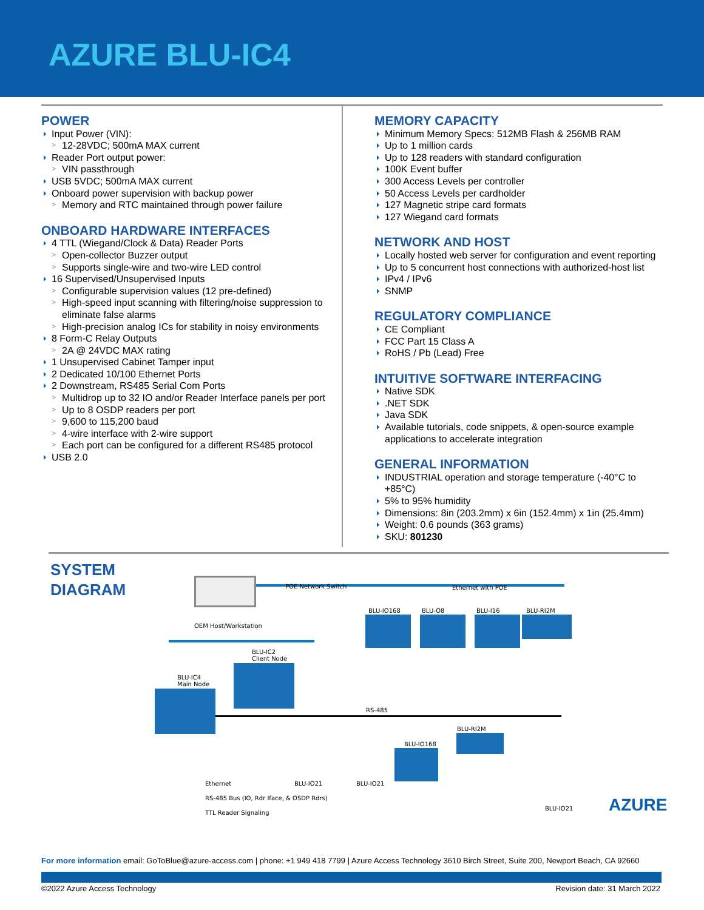AZURE BLU-IC4
POWER
Input Power (VIN):
> 12-28VDC; 500mA MAX current
Reader Port output power:
> VIN passthrough
USB 5VDC; 500mA MAX current
Onboard power supervision with backup power
> Memory and RTC maintained through power failure
ONBOARD HARDWARE INTERFACES
4 TTL (Wiegand/Clock & Data) Reader Ports
> Open-collector Buzzer output
> Supports single-wire and two-wire LED control
16 Supervised/Unsupervised Inputs
> Configurable supervision values (12 pre-defined)
> High-speed input scanning with filtering/noise suppression to eliminate false alarms
> High-precision analog ICs for stability in noisy environments
8 Form-C Relay Outputs
> 2A @ 24VDC MAX rating
1 Unsupervised Cabinet Tamper input
2 Dedicated 10/100 Ethernet Ports
2 Downstream, RS485 Serial Com Ports
> Multidrop up to 32 IO and/or Reader Interface panels per port
> Up to 8 OSDP readers per port
> 9,600 to 115,200 baud
> 4-wire interface with 2-wire support
> Each port can be configured for a different RS485 protocol
USB 2.0
MEMORY CAPACITY
Minimum Memory Specs: 512MB Flash & 256MB RAM
Up to 1 million cards
Up to 128 readers with standard configuration
100K Event buffer
300 Access Levels per controller
50 Access Levels per cardholder
127 Magnetic stripe card formats
127 Wiegand card formats
NETWORK AND HOST
Locally hosted web server for configuration and event reporting
Up to 5 concurrent host connections with authorized-host list
IPv4 / IPv6
SNMP
REGULATORY COMPLIANCE
CE Compliant
FCC Part 15 Class A
RoHS / Pb (Lead) Free
INTUITIVE SOFTWARE INTERFACING
Native SDK
.NET SDK
Java SDK
Available tutorials, code snippets, & open-source example applications to accelerate integration
GENERAL INFORMATION
INDUSTRIAL operation and storage temperature (-40°C to +85°C)
5% to 95% humidity
Dimensions: 8in (203.2mm) x 6in (152.4mm) x 1in (25.4mm)
Weight: 0.6 pounds (363 grams)
SKU: 801230
SYSTEM
DIAGRAM
POE Network Switch Ethernet with POE
OEM Host/Workstation
BLU-IO168 BLU-O8 BLU-I16 BLU-RI2M
BLU-IC2
Client Node
BLU-IC4
Main Node
RS-485
BLU-RI2M
BLU-IO168
Ethernet BLU-IO21 BLU-IO21
RS-485 Bus (IO, Rdr Iface, & OSDP Rdrs)
BLU-IO21
TTL Reader Signaling AZURE
For more information email: GoToBlue@azure-access.com | phone: +1 949 418 7799 | Azure Access Technology 3610 Birch Street, Suite 200, Newport Beach, CA 92660
©2022 Azure Access Technology Revision date: 31 March 2022